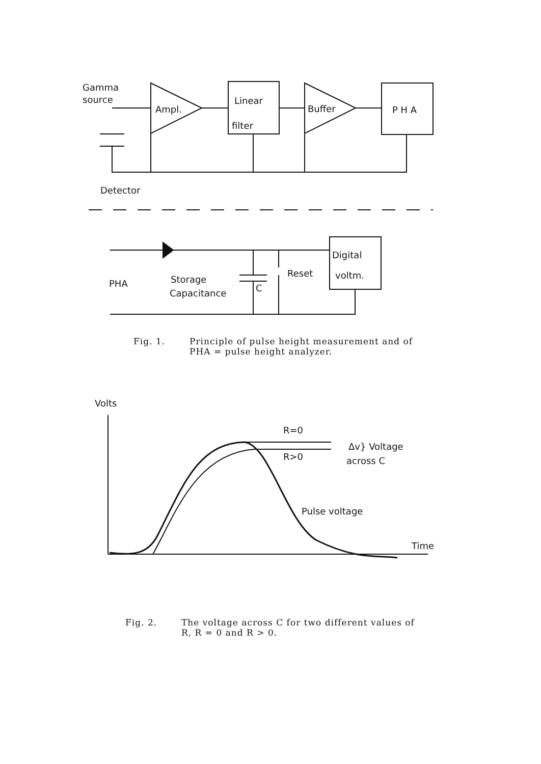Gamma
source
Ampl.
Linear
filter
Buffer
P H A
Detector
Digital
voltm.
PHA
Storage
Capacitance
C
Reset
Fig. 1. Principle of pulse height measurement and of
PHA = pulse height analyzer.
Volts
R=0
R>0
Δv} Voltage
across C
Pulse voltage
Time
Fig. 2. The voltage across C for two different values of
R, R = 0 and R > 0.